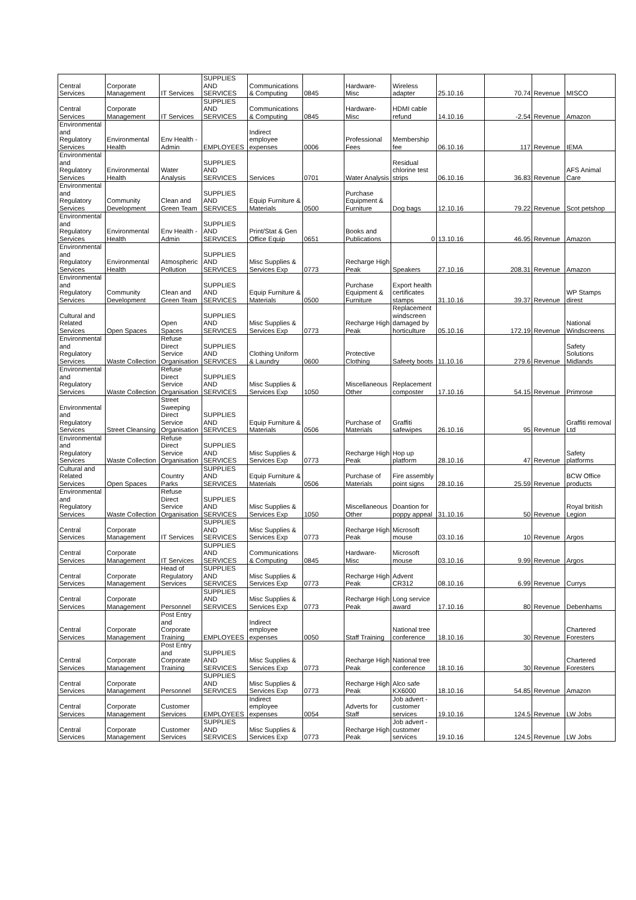| Central Services | Corporate Management | IT Services | SUPPLIES AND SERVICES | Communications & Computing | 0845 | Hardware-Misc | Wireless adapter | 25.10.16 | 70.74 | Revenue | MISCO |
| Central Services | Corporate Management | IT Services | SUPPLIES AND SERVICES | Communications & Computing | 0845 | Hardware-Misc | HDMI cable refund | 14.10.16 | -2.54 | Revenue | Amazon |
| Environmental and Regulatory Services | Environmental Health | Env Health - Admin | EMPLOYEES | Indirect employee expenses | 0006 | Professional Fees | Membership fee | 06.10.16 | 117 | Revenue | IEMA |
| Environmental and Regulatory Services | Environmental Health | Water Analysis | SUPPLIES AND SERVICES | Services | 0701 | Water Analysis | Residual chlorine test strips | 06.10.16 | 36.83 | Revenue | AFS Animal Care |
| Environmental and Regulatory Services | Community Development | Clean and Green Team | SUPPLIES AND SERVICES | Equip Furniture & Materials | 0500 | Purchase Equipment & Furniture | Dog bags | 12.10.16 | 79.22 | Revenue | Scot petshop |
| Environmental and Regulatory Services | Environmental Health | Env Health - Admin | SUPPLIES AND SERVICES | Print/Stat & Gen Office Equip | 0651 | Books and Publications | 0 | 13.10.16 | 46.95 | Revenue | Amazon |
| Environmental and Regulatory Services | Environmental Health | Atmospheric Pollution | SUPPLIES AND SERVICES | Misc Supplies & Services Exp | 0773 | Recharge High Peak | Speakers | 27.10.16 | 208.31 | Revenue | Amazon |
| Environmental and Regulatory Services | Community Development | Clean and Green Team | SUPPLIES AND SERVICES | Equip Furniture & Materials | 0500 | Purchase Equipment & Furniture | Export health certificates stamps | 31.10.16 | 39.37 | Revenue | WP Stamps direst |
| Cultural and Related Services | Open Spaces | Open Spaces | SUPPLIES AND SERVICES | Misc Supplies & Services Exp | 0773 | Recharge High Peak | Replacement windscreen damaged by horticulture | 05.10.16 | 172.19 | Revenue | National Windscreens |
| Environmental and Regulatory Services | Waste Collection | Refuse Direct Service Organisation | SUPPLIES AND SERVICES | Clothing Uniform & Laundry | 0600 | Protective Clothing | Safeety boots | 11.10.16 | 279.6 | Revenue | Safety Solutions Midlands |
| Environmental and Regulatory Services | Waste Collection | Refuse Direct Service Organisation | SUPPLIES AND SERVICES | Misc Supplies & Services Exp | 1050 | Miscellaneous Other | Replacement composter | 17.10.16 | 54.15 | Revenue | Primrose |
| Environmental and Regulatory Services | Street Cleansing | Street Sweeping Direct Service Organisation | SUPPLIES AND SERVICES | Equip Furniture & Materials | 0506 | Purchase of Materials | Graffiti safewipes | 26.10.16 | 95 | Revenue | Graffiti removal Ltd |
| Environmental and Regulatory Services | Waste Collection | Refuse Direct Service Organisation | SUPPLIES AND SERVICES | Misc Supplies & Services Exp | 0773 | Recharge High Peak | Hop up platform | 28.10.16 | 47 | Revenue | Safety platforms |
| Cultural and Related Services | Open Spaces | Country Parks | SUPPLIES AND SERVICES | Equip Furniture & Materials | 0506 | Purchase of Materials | Fire assembly point signs | 28.10.16 | 25.59 | Revenue | BCW Office products |
| Environmental and Regulatory Services | Waste Collection | Refuse Direct Service Organisation | SUPPLIES AND SERVICES | Misc Supplies & Services Exp | 1050 | Miscellaneous Other | Doantion for poppy appeal | 31.10.16 | 50 | Revenue | Royal british Legion |
| Central Services | Corporate Management | IT Services | SUPPLIES AND SERVICES | Misc Supplies & Services Exp | 0773 | Recharge High Peak | Microsoft mouse | 03.10.16 | 10 | Revenue | Argos |
| Central Services | Corporate Management | IT Services | SUPPLIES AND SERVICES | Communications & Computing | 0845 | Hardware-Misc | Microsoft mouse | 03.10.16 | 9.99 | Revenue | Argos |
| Central Services | Corporate Management | Head of Regulatory Services | SUPPLIES AND SERVICES | Misc Supplies & Services Exp | 0773 | Recharge High Peak | Advent CR312 | 08.10.16 | 6.99 | Revenue | Currys |
| Central Services | Corporate Management | Personnel | SUPPLIES AND SERVICES | Misc Supplies & Services Exp | 0773 | Recharge High Peak | Long service award | 17.10.16 | 80 | Revenue | Debenhams |
| Central Services | Corporate Management | Post Entry and Corporate Training | EMPLOYEES | Indirect employee expenses | 0050 | Staff Training | National tree conference | 18.10.16 | 30 | Revenue | Chartered Foresters |
| Central Services | Corporate Management | Post Entry and Corporate Training | SUPPLIES AND SERVICES | Misc Supplies & Services Exp | 0773 | Recharge High Peak | National tree conference | 18.10.16 | 30 | Revenue | Chartered Foresters |
| Central Services | Corporate Management | Personnel | SUPPLIES AND SERVICES | Misc Supplies & Services Exp | 0773 | Recharge High Peak | Alco safe KX6000 | 18.10.16 | 54.85 | Revenue | Amazon |
| Central Services | Corporate Management | Customer Services | EMPLOYEES | Indirect employee expenses | 0054 | Adverts for Staff | Job advert - customer services | 19.10.16 | 124.5 | Revenue | LW Jobs |
| Central Services | Corporate Management | Customer Services | SUPPLIES AND SERVICES | Misc Supplies & Services Exp | 0773 | Recharge High Peak | Job advert - customer services | 19.10.16 | 124.5 | Revenue | LW Jobs |